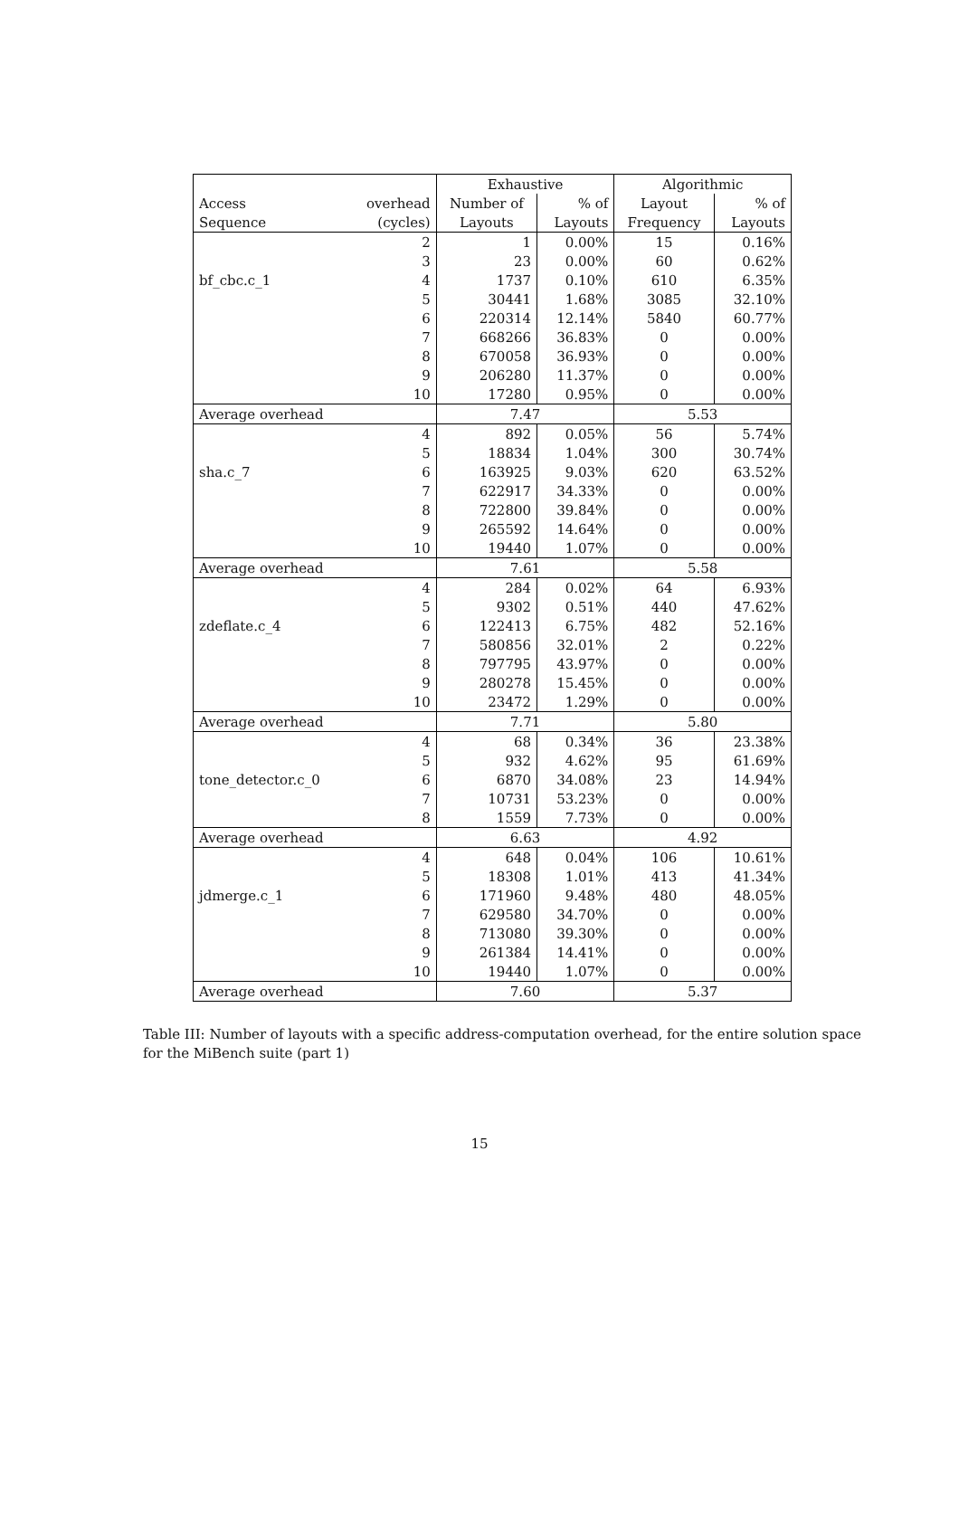| | | Exhaustive | | Algorithmic | |
| --- | --- | --- | --- | --- | --- |
| Access | overhead | Number of | % of | Layout | % of |
| Sequence | (cycles) | Layouts | Layouts | Frequency | Layouts |
| | 2 | 1 | 0.00% | 15 | 0.16% |
| | 3 | 23 | 0.00% | 60 | 0.62% |
| bf_cbc.c_1 | 4 | 1737 | 0.10% | 610 | 6.35% |
| | 5 | 30441 | 1.68% | 3085 | 32.10% |
| | 6 | 220314 | 12.14% | 5840 | 60.77% |
| | 7 | 668266 | 36.83% | 0 | 0.00% |
| | 8 | 670058 | 36.93% | 0 | 0.00% |
| | 9 | 206280 | 11.37% | 0 | 0.00% |
| | 10 | 17280 | 0.95% | 0 | 0.00% |
| Average overhead | | 7.47 | | 5.53 | |
| | 4 | 892 | 0.05% | 56 | 5.74% |
| | 5 | 18834 | 1.04% | 300 | 30.74% |
| sha.c_7 | 6 | 163925 | 9.03% | 620 | 63.52% |
| | 7 | 622917 | 34.33% | 0 | 0.00% |
| | 8 | 722800 | 39.84% | 0 | 0.00% |
| | 9 | 265592 | 14.64% | 0 | 0.00% |
| | 10 | 19440 | 1.07% | 0 | 0.00% |
| Average overhead | | 7.61 | | 5.58 | |
| | 4 | 284 | 0.02% | 64 | 6.93% |
| | 5 | 9302 | 0.51% | 440 | 47.62% |
| zdeflate.c_4 | 6 | 122413 | 6.75% | 482 | 52.16% |
| | 7 | 580856 | 32.01% | 2 | 0.22% |
| | 8 | 797795 | 43.97% | 0 | 0.00% |
| | 9 | 280278 | 15.45% | 0 | 0.00% |
| | 10 | 23472 | 1.29% | 0 | 0.00% |
| Average overhead | | 7.71 | | 5.80 | |
| | 4 | 68 | 0.34% | 36 | 23.38% |
| | 5 | 932 | 4.62% | 95 | 61.69% |
| tone_detector.c_0 | 6 | 6870 | 34.08% | 23 | 14.94% |
| | 7 | 10731 | 53.23% | 0 | 0.00% |
| | 8 | 1559 | 7.73% | 0 | 0.00% |
| Average overhead | | 6.63 | | 4.92 | |
| | 4 | 648 | 0.04% | 106 | 10.61% |
| | 5 | 18308 | 1.01% | 413 | 41.34% |
| jdmerge.c_1 | 6 | 171960 | 9.48% | 480 | 48.05% |
| | 7 | 629580 | 34.70% | 0 | 0.00% |
| | 8 | 713080 | 39.30% | 0 | 0.00% |
| | 9 | 261384 | 14.41% | 0 | 0.00% |
| | 10 | 19440 | 1.07% | 0 | 0.00% |
| Average overhead | | 7.60 | | 5.37 | |
Table III: Number of layouts with a specific address-computation overhead, for the entire solution space for the MiBench suite (part 1)
15